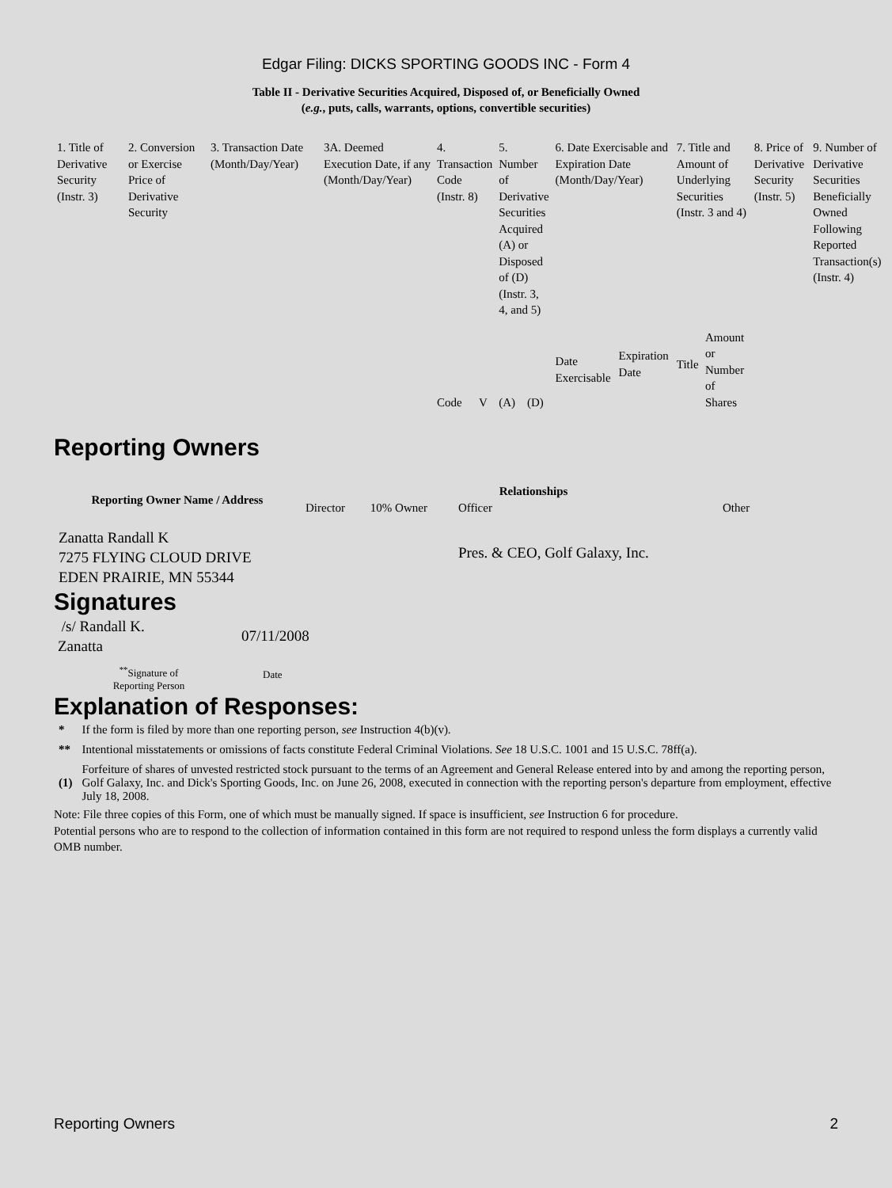Edgar Filing: DICKS SPORTING GOODS INC - Form 4
Table II - Derivative Securities Acquired, Disposed of, or Beneficially Owned
(e.g., puts, calls, warrants, options, convertible securities)
| 1. Title of Derivative Security (Instr. 3) | 2. Conversion or Exercise Price of Derivative Security | 3. Transaction Date (Month/Day/Year) | 3A. Deemed Execution Date, if any (Month/Day/Year) | 4. Transaction Code (Instr. 8) | | 5. Number of Derivative Securities Acquired (A) or Disposed of (D) (Instr. 3, 4, and 5) | | 6. Date Exercisable and Expiration Date (Month/Day/Year) | | 7. Title and Amount of Underlying Securities (Instr. 3 and 4) | | 8. Price of Derivative Security (Instr. 5) | 9. Number of Derivative Securities Beneficially Owned Following Reported Transaction(s) (Instr. 4) |
| | | | | Code | V | (A) | (D) | Date Exercisable | Expiration Date | Title | Amount or Number of Shares | | |
Reporting Owners
| Reporting Owner Name / Address | Relationships | | | |
| --- | --- | --- | --- | --- |
| | Director | 10% Owner | Officer | Other |
| Zanatta Randall K 7275 FLYING CLOUD DRIVE EDEN PRAIRIE, MN 55344 | | | Pres. & CEO, Golf Galaxy, Inc. | |
Signatures
| /s/ Randall K. Zanatta | 07/11/2008 |
| <sup>**</sup> Signature of Reporting Person | Date |
Explanation of Responses:
| * | If the form is filed by more than one reporting person, see Instruction 4(b)(v). |
| ** | Intentional misstatements or omissions of facts constitute Federal Criminal Violations. See 18 U.S.C. 1001 and 15 U.S.C. 78ff(a). |
| (1) | Forfeiture of shares of unvested restricted stock pursuant to the terms of an Agreement and General Release entered into by and among the reporting person, Golf Galaxy, Inc. and Dick's Sporting Goods, Inc. on June 26, 2008, executed in connection with the reporting person's departure from employment, effective July 18, 2008. |
Note: File three copies of this Form, one of which must be manually signed. If space is insufficient, see Instruction 6 for procedure.
Potential persons who are to respond to the collection of information contained in this form are not required to respond unless the form displays a currently valid OMB number.
Reporting Owners 2